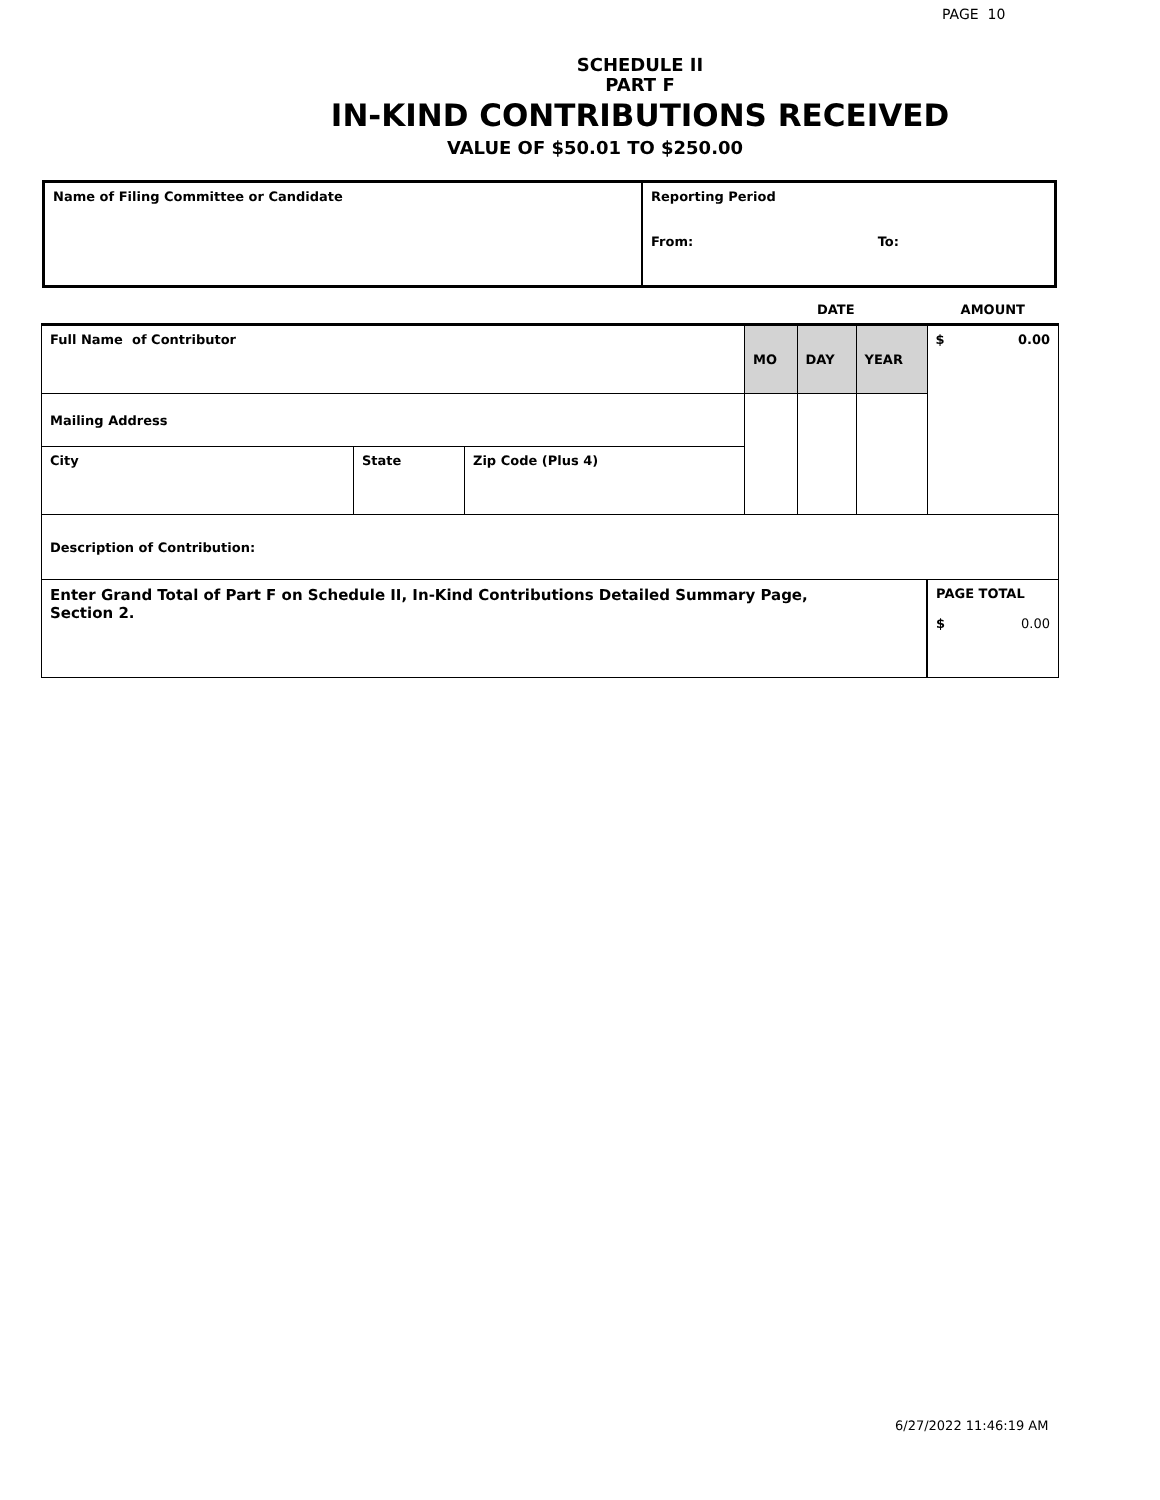PAGE 10
SCHEDULE II
PART F
IN-KIND CONTRIBUTIONS RECEIVED
VALUE OF $50.01 TO $250.00
| Name of Filing Committee or Candidate | Reporting Period From: To: |
| | | | DATE | | | AMOUNT |
| Full Name of Contributor | | | MO | DAY | YEAR | $ 0.00 |
| Mailing Address | | | | | | |
| City | State | Zip Code (Plus 4) | | | | |
| Description of Contribution: | | | | | | |
| Enter Grand Total of Part F on Schedule II, In-Kind Contributions Detailed Summary Page, Section 2. | | | | | | PAGE TOTAL $ 0.00 |
6/27/2022 11:46:19 AM